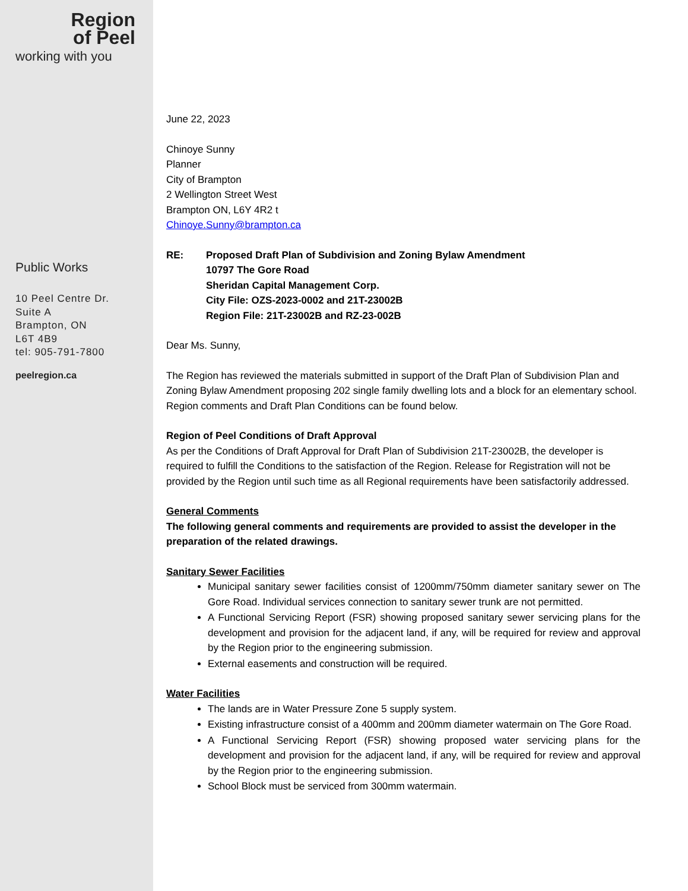Region
of Peel
working with you
Public Works
10 Peel Centre Dr.
Suite A
Brampton, ON
L6T 4B9
tel: 905-791-7800
peelregion.ca
June 22, 2023
Chinoye Sunny
Planner
City of Brampton
2 Wellington Street West
Brampton ON, L6Y 4R2 t
Chinoye.Sunny@brampton.ca
RE: Proposed Draft Plan of Subdivision and Zoning Bylaw Amendment
10797 The Gore Road
Sheridan Capital Management Corp.
City File: OZS-2023-0002 and 21T-23002B
Region File: 21T-23002B and RZ-23-002B
Dear Ms. Sunny,
The Region has reviewed the materials submitted in support of the Draft Plan of Subdivision Plan and Zoning Bylaw Amendment proposing 202 single family dwelling lots and a block for an elementary school. Region comments and Draft Plan Conditions can be found below.
Region of Peel Conditions of Draft Approval
As per the Conditions of Draft Approval for Draft Plan of Subdivision 21T-23002B, the developer is required to fulfill the Conditions to the satisfaction of the Region. Release for Registration will not be provided by the Region until such time as all Regional requirements have been satisfactorily addressed.
General Comments
The following general comments and requirements are provided to assist the developer in the preparation of the related drawings.
Sanitary Sewer Facilities
Municipal sanitary sewer facilities consist of 1200mm/750mm diameter sanitary sewer on The Gore Road. Individual services connection to sanitary sewer trunk are not permitted.
A Functional Servicing Report (FSR) showing proposed sanitary sewer servicing plans for the development and provision for the adjacent land, if any, will be required for review and approval by the Region prior to the engineering submission.
External easements and construction will be required.
Water Facilities
The lands are in Water Pressure Zone 5 supply system.
Existing infrastructure consist of a 400mm and 200mm diameter watermain on The Gore Road.
A Functional Servicing Report (FSR) showing proposed water servicing plans for the development and provision for the adjacent land, if any, will be required for review and approval by the Region prior to the engineering submission.
School Block must be serviced from 300mm watermain.